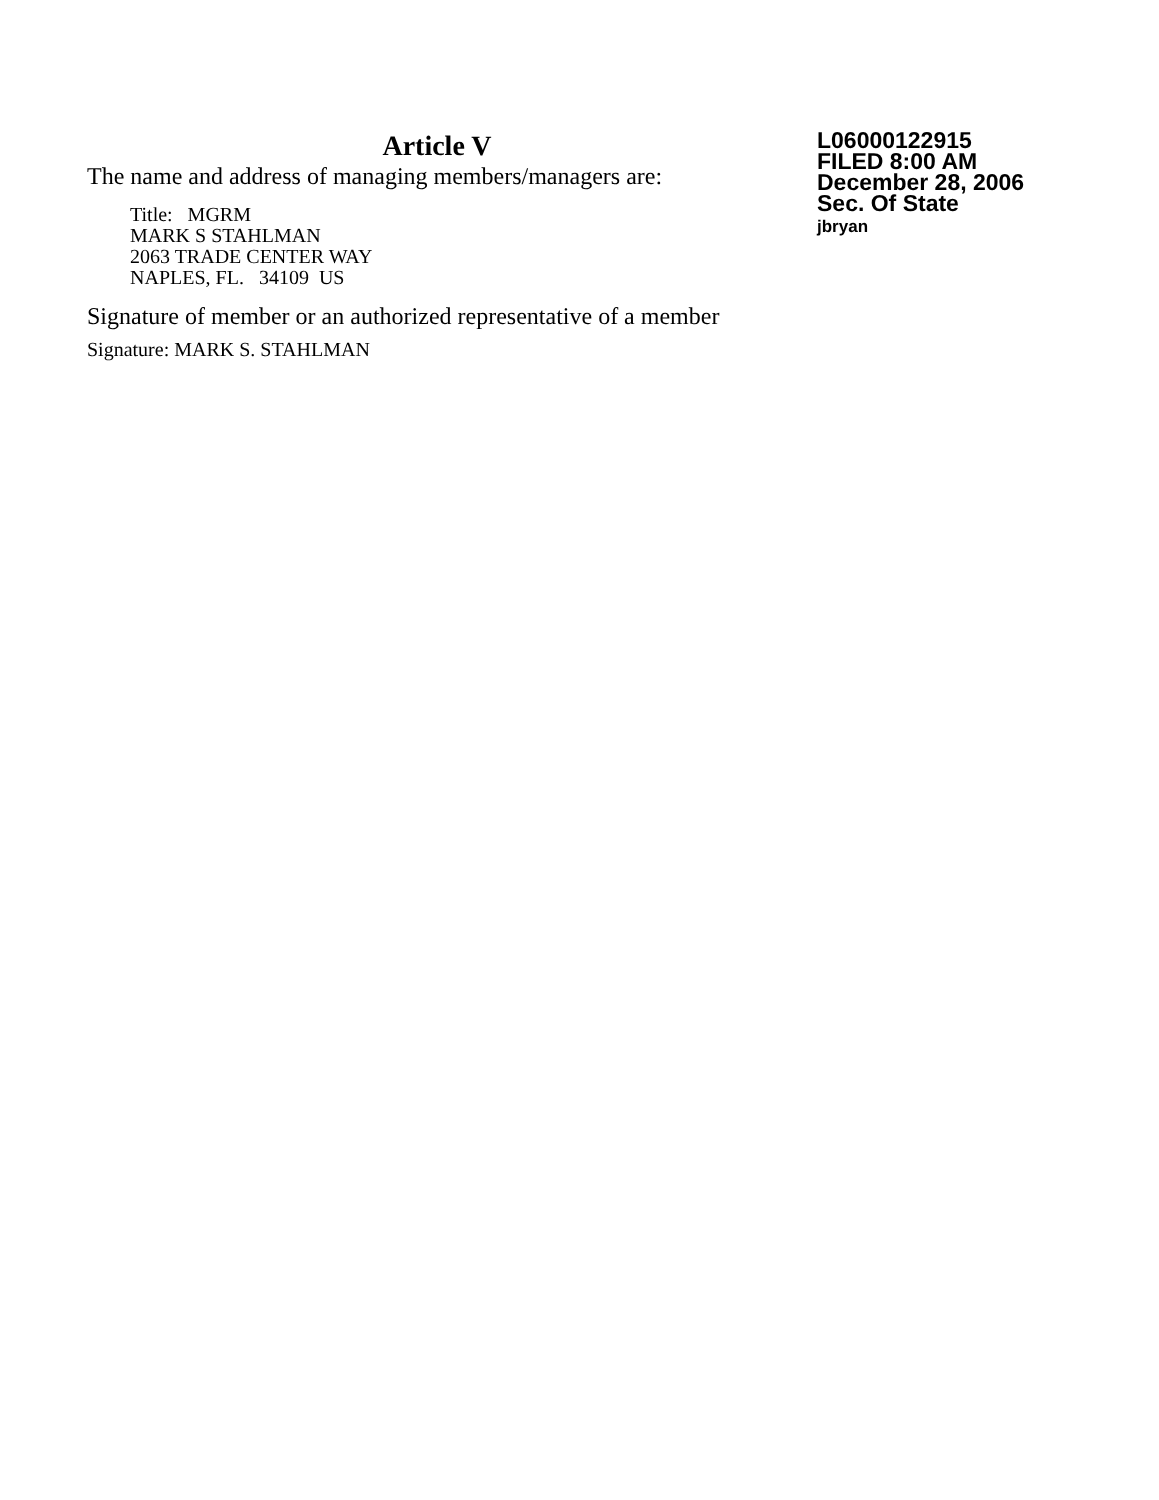Article V
The name and address of managing members/managers are:
Title: MGRM
MARK S STAHLMAN
2063 TRADE CENTER WAY
NAPLES, FL. 34109 US
Signature of member or an authorized representative of a member
Signature: MARK S. STAHLMAN
L06000122915
FILED 8:00 AM
December 28, 2006
Sec. Of State
jbryan